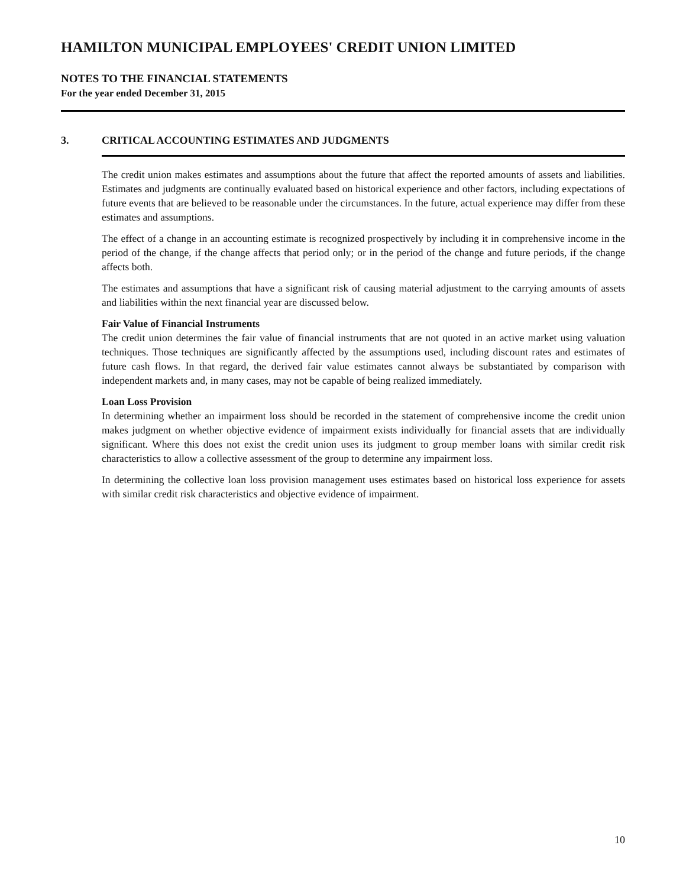HAMILTON MUNICIPAL EMPLOYEES' CREDIT UNION LIMITED
NOTES TO THE FINANCIAL STATEMENTS
For the year ended December 31, 2015
3. CRITICAL ACCOUNTING ESTIMATES AND JUDGMENTS
The credit union makes estimates and assumptions about the future that affect the reported amounts of assets and liabilities. Estimates and judgments are continually evaluated based on historical experience and other factors, including expectations of future events that are believed to be reasonable under the circumstances. In the future, actual experience may differ from these estimates and assumptions.
The effect of a change in an accounting estimate is recognized prospectively by including it in comprehensive income in the period of the change, if the change affects that period only; or in the period of the change and future periods, if the change affects both.
The estimates and assumptions that have a significant risk of causing material adjustment to the carrying amounts of assets and liabilities within the next financial year are discussed below.
Fair Value of Financial Instruments
The credit union determines the fair value of financial instruments that are not quoted in an active market using valuation techniques. Those techniques are significantly affected by the assumptions used, including discount rates and estimates of future cash flows. In that regard, the derived fair value estimates cannot always be substantiated by comparison with independent markets and, in many cases, may not be capable of being realized immediately.
Loan Loss Provision
In determining whether an impairment loss should be recorded in the statement of comprehensive income the credit union makes judgment on whether objective evidence of impairment exists individually for financial assets that are individually significant. Where this does not exist the credit union uses its judgment to group member loans with similar credit risk characteristics to allow a collective assessment of the group to determine any impairment loss.
In determining the collective loan loss provision management uses estimates based on historical loss experience for assets with similar credit risk characteristics and objective evidence of impairment.
10